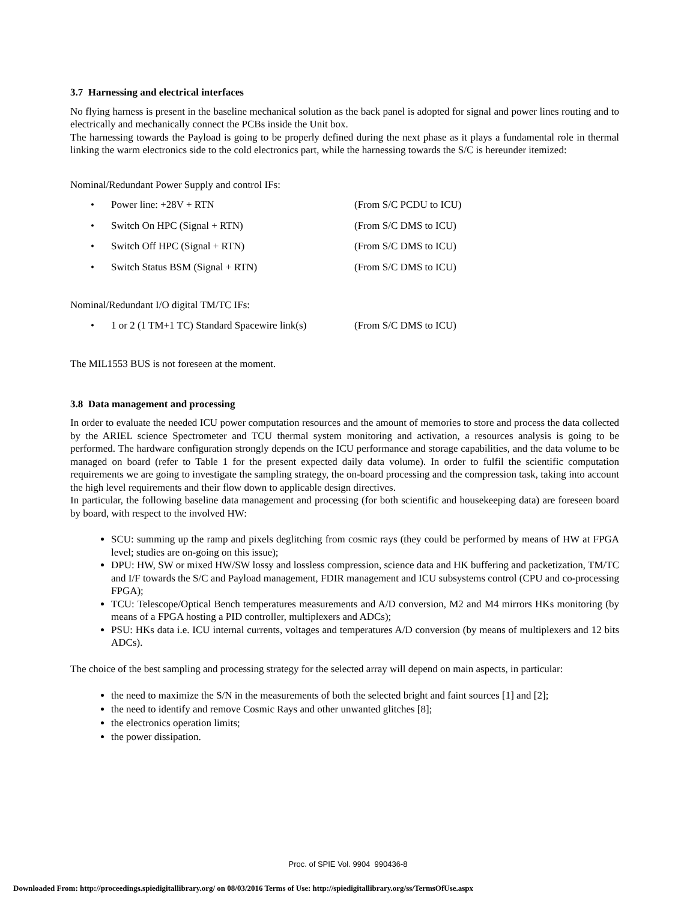3.7 Harnessing and electrical interfaces
No flying harness is present in the baseline mechanical solution as the back panel is adopted for signal and power lines routing and to electrically and mechanically connect the PCBs inside the Unit box.
The harnessing towards the Payload is going to be properly defined during the next phase as it plays a fundamental role in thermal linking the warm electronics side to the cold electronics part, while the harnessing towards the S/C is hereunder itemized:
Nominal/Redundant Power Supply and control IFs:
• Power line: +28V + RTN (From S/C PCDU to ICU)
• Switch On HPC (Signal + RTN) (From S/C DMS to ICU)
• Switch Off HPC (Signal + RTN) (From S/C DMS to ICU)
• Switch Status BSM (Signal + RTN) (From S/C DMS to ICU)
Nominal/Redundant I/O digital TM/TC IFs:
• 1 or 2 (1 TM+1 TC) Standard Spacewire link(s) (From S/C DMS to ICU)
The MIL1553 BUS is not foreseen at the moment.
3.8 Data management and processing
In order to evaluate the needed ICU power computation resources and the amount of memories to store and process the data collected by the ARIEL science Spectrometer and TCU thermal system monitoring and activation, a resources analysis is going to be performed. The hardware configuration strongly depends on the ICU performance and storage capabilities, and the data volume to be managed on board (refer to Table 1 for the present expected daily data volume). In order to fulfil the scientific computation requirements we are going to investigate the sampling strategy, the on-board processing and the compression task, taking into account the high level requirements and their flow down to applicable design directives.
In particular, the following baseline data management and processing (for both scientific and housekeeping data) are foreseen board by board, with respect to the involved HW:
SCU: summing up the ramp and pixels deglitching from cosmic rays (they could be performed by means of HW at FPGA level; studies are on-going on this issue);
DPU: HW, SW or mixed HW/SW lossy and lossless compression, science data and HK buffering and packetization, TM/TC and I/F towards the S/C and Payload management, FDIR management and ICU subsystems control (CPU and co-processing FPGA);
TCU: Telescope/Optical Bench temperatures measurements and A/D conversion, M2 and M4 mirrors HKs monitoring (by means of a FPGA hosting a PID controller, multiplexers and ADCs);
PSU: HKs data i.e. ICU internal currents, voltages and temperatures A/D conversion (by means of multiplexers and 12 bits ADCs).
The choice of the best sampling and processing strategy for the selected array will depend on main aspects, in particular:
the need to maximize the S/N in the measurements of both the selected bright and faint sources [1] and [2];
the need to identify and remove Cosmic Rays and other unwanted glitches [8];
the electronics operation limits;
the power dissipation.
Proc. of SPIE Vol. 9904 990436-8
Downloaded From: http://proceedings.spiedigitallibrary.org/ on 08/03/2016 Terms of Use: http://spiedigitallibrary.org/ss/TermsOfUse.aspx